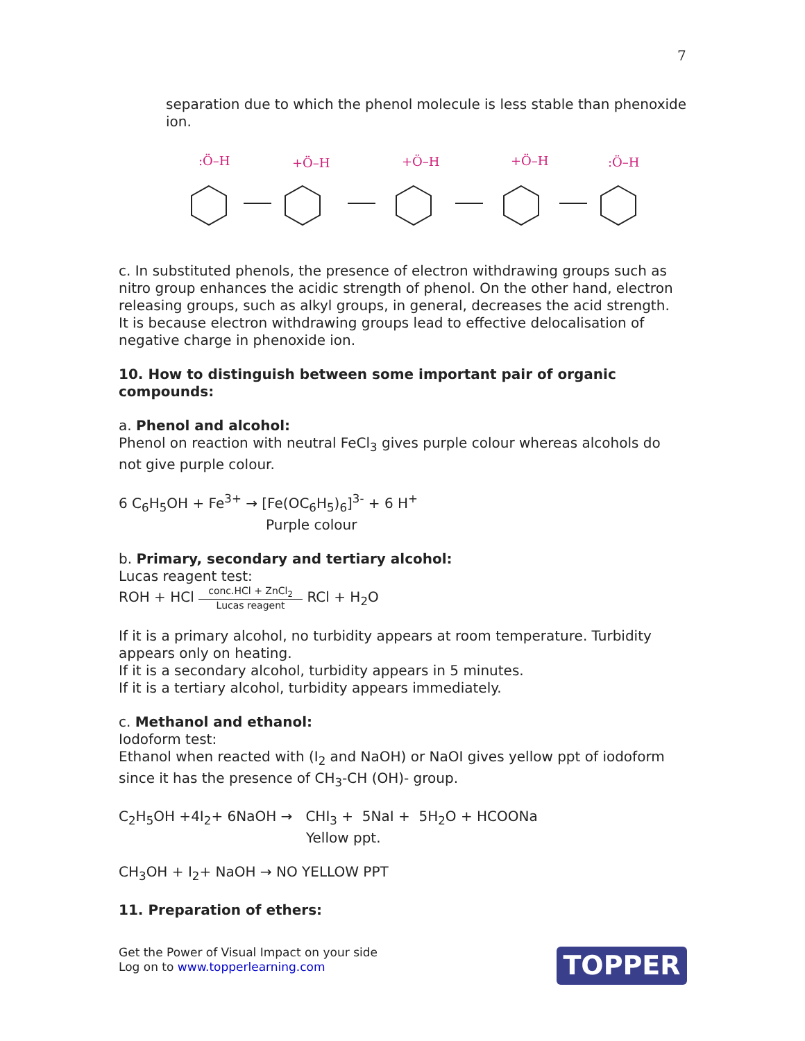7
separation due to which the phenol molecule is less stable than phenoxide ion.
:Ö–H
+Ö–H
+Ö–H
+Ö–H
:Ö–H
c. In substituted phenols, the presence of electron withdrawing groups such as nitro group enhances the acidic strength of phenol. On the other hand, electron releasing groups, such as alkyl groups, in general, decreases the acid strength.
It is because electron withdrawing groups lead to effective delocalisation of negative charge in phenoxide ion.
10. How to distinguish between some important pair of organic compounds:
a. Phenol and alcohol:
Phenol on reaction with neutral FeCl<sub>3</sub> gives purple colour whereas alcohols do not give purple colour.
6 C<sub>6</sub>H<sub>5</sub>OH + Fe<sup>3+</sup> → [Fe(OC<sub>6</sub>H<sub>5</sub>)<sub>6</sub>]<sup>3-</sup> + 6 H<sup>+</sup>
Purple colour
b. Primary, secondary and tertiary alcohol:
Lucas reagent test:
ROH + HCl conc.HCl + ZnCl<sub>2</sub>
Lucas reagent RCl + H<sub>2</sub>O
If it is a primary alcohol, no turbidity appears at room temperature. Turbidity appears only on heating.
If it is a secondary alcohol, turbidity appears in 5 minutes.
If it is a tertiary alcohol, turbidity appears immediately.
c. Methanol and ethanol:
Iodoform test:
Ethanol when reacted with (I<sub>2</sub> and NaOH) or NaOI gives yellow ppt of iodoform since it has the presence of CH<sub>3</sub>-CH (OH)- group.
C<sub>2</sub>H<sub>5</sub>OH +4I<sub>2</sub>+ 6NaOH → CHI<sub>3</sub> + 5NaI + 5H<sub>2</sub>O + HCOONa
Yellow ppt.
CH<sub>3</sub>OH + I<sub>2</sub>+ NaOH → NO YELLOW PPT
11. Preparation of ethers:
Get the Power of Visual Impact on your side
Log on to www.topperlearning.com
TOPPER